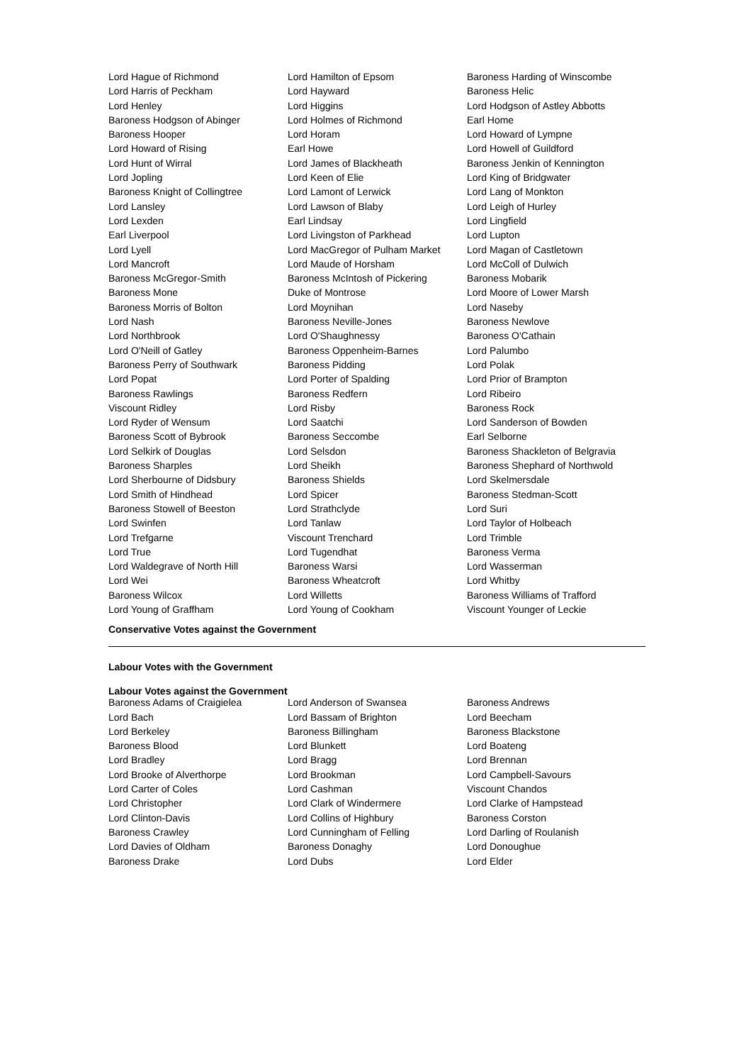| Lord Hague of Richmond | Lord Hamilton of Epsom | Baroness Harding of Winscombe |
| Lord Harris of Peckham | Lord Hayward | Baroness Helic |
| Lord Henley | Lord Higgins | Lord Hodgson of Astley Abbotts |
| Baroness Hodgson of Abinger | Lord Holmes of Richmond | Earl Home |
| Baroness Hooper | Lord Horam | Lord Howard of Lympne |
| Lord Howard of Rising | Earl Howe | Lord Howell of Guildford |
| Lord Hunt of Wirral | Lord James of Blackheath | Baroness Jenkin of Kennington |
| Lord Jopling | Lord Keen of Elie | Lord King of Bridgwater |
| Baroness Knight of Collingtree | Lord Lamont of Lerwick | Lord Lang of Monkton |
| Lord Lansley | Lord Lawson of Blaby | Lord Leigh of Hurley |
| Lord Lexden | Earl Lindsay | Lord Lingfield |
| Earl Liverpool | Lord Livingston of Parkhead | Lord Lupton |
| Lord Lyell | Lord MacGregor of Pulham Market | Lord Magan of Castletown |
| Lord Mancroft | Lord Maude of Horsham | Lord McColl of Dulwich |
| Baroness McGregor-Smith | Baroness McIntosh of Pickering | Baroness Mobarik |
| Baroness Mone | Duke of Montrose | Lord Moore of Lower Marsh |
| Baroness Morris of Bolton | Lord Moynihan | Lord Naseby |
| Lord Nash | Baroness Neville-Jones | Baroness Newlove |
| Lord Northbrook | Lord O'Shaughnessy | Baroness O'Cathain |
| Lord O'Neill of Gatley | Baroness Oppenheim-Barnes | Lord Palumbo |
| Baroness Perry of Southwark | Baroness Pidding | Lord Polak |
| Lord Popat | Lord Porter of Spalding | Lord Prior of Brampton |
| Baroness Rawlings | Baroness Redfern | Lord Ribeiro |
| Viscount Ridley | Lord Risby | Baroness Rock |
| Lord Ryder of Wensum | Lord Saatchi | Lord Sanderson of Bowden |
| Baroness Scott of Bybrook | Baroness Seccombe | Earl Selborne |
| Lord Selkirk of Douglas | Lord Selsdon | Baroness Shackleton of Belgravia |
| Baroness Sharples | Lord Sheikh | Baroness Shephard of Northwold |
| Lord Sherbourne of Didsbury | Baroness Shields | Lord Skelmersdale |
| Lord Smith of Hindhead | Lord Spicer | Baroness Stedman-Scott |
| Baroness Stowell of Beeston | Lord Strathclyde | Lord Suri |
| Lord Swinfen | Lord Tanlaw | Lord Taylor of Holbeach |
| Lord Trefgarne | Viscount Trenchard | Lord Trimble |
| Lord True | Lord Tugendhat | Baroness Verma |
| Lord Waldegrave of North Hill | Baroness Warsi | Lord Wasserman |
| Lord Wei | Baroness Wheatcroft | Lord Whitby |
| Baroness Wilcox | Lord Willetts | Baroness Williams of Trafford |
| Lord Young of Graffham | Lord Young of Cookham | Viscount Younger of Leckie |
Conservative Votes against the Government
Labour Votes with the Government
Labour Votes against the Government
| Baroness Adams of Craigielea | Lord Anderson of Swansea | Baroness Andrews |
| Lord Bach | Lord Bassam of Brighton | Lord Beecham |
| Lord Berkeley | Baroness Billingham | Baroness Blackstone |
| Baroness Blood | Lord Blunkett | Lord Boateng |
| Lord Bradley | Lord Bragg | Lord Brennan |
| Lord Brooke of Alverthorpe | Lord Brookman | Lord Campbell-Savours |
| Lord Carter of Coles | Lord Cashman | Viscount Chandos |
| Lord Christopher | Lord Clark of Windermere | Lord Clarke of Hampstead |
| Lord Clinton-Davis | Lord Collins of Highbury | Baroness Corston |
| Baroness Crawley | Lord Cunningham of Felling | Lord Darling of Roulanish |
| Lord Davies of Oldham | Baroness Donaghy | Lord Donoughue |
| Baroness Drake | Lord Dubs | Lord Elder |